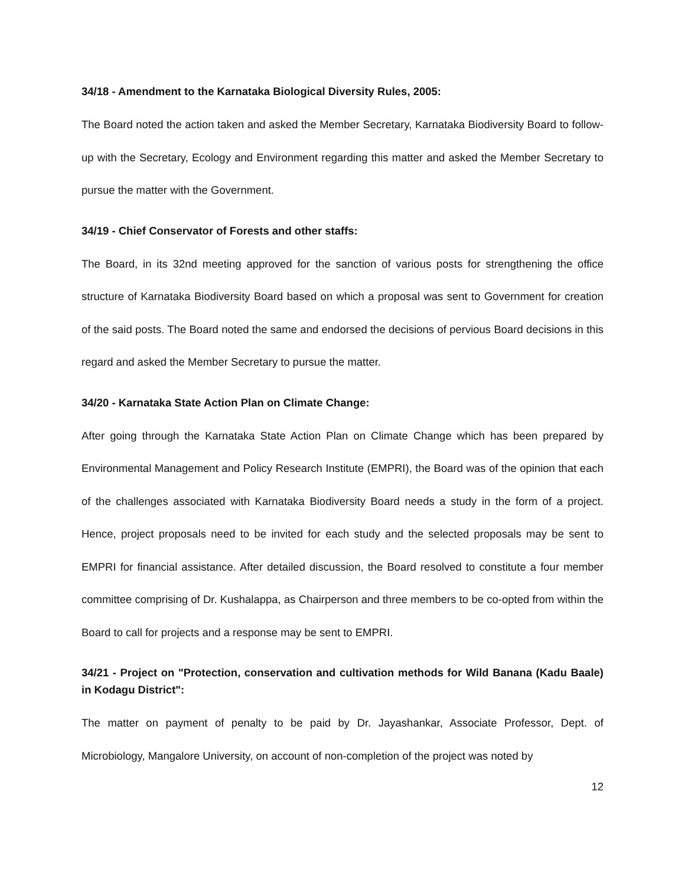34/18 - Amendment to the Karnataka Biological Diversity Rules, 2005:
The Board noted the action taken and asked the Member Secretary, Karnataka Biodiversity Board to follow-up with the Secretary, Ecology and Environment regarding this matter and asked the Member Secretary to pursue the matter with the Government.
34/19 - Chief Conservator of Forests and other staffs:
The Board, in its 32nd meeting approved for the sanction of various posts for strengthening the office structure of Karnataka Biodiversity Board based on which a proposal was sent to Government for creation of the said posts. The Board noted the same and endorsed the decisions of pervious Board decisions in this regard and asked the Member Secretary to pursue the matter.
34/20 - Karnataka State Action Plan on Climate Change:
After going through the Karnataka State Action Plan on Climate Change which has been prepared by Environmental Management and Policy Research Institute (EMPRI), the Board was of the opinion that each of the challenges associated with Karnataka Biodiversity Board needs a study in the form of a project. Hence, project proposals need to be invited for each study and the selected proposals may be sent to EMPRI for financial assistance. After detailed discussion, the Board resolved to constitute a four member committee comprising of Dr. Kushalappa, as Chairperson and three members to be co-opted from within the Board to call for projects and a response may be sent to EMPRI.
34/21 - Project on "Protection, conservation and cultivation methods for Wild Banana (Kadu Baale) in Kodagu District":
The matter on payment of penalty to be paid by Dr. Jayashankar, Associate Professor, Dept. of Microbiology, Mangalore University, on account of non-completion of the project was noted by
12